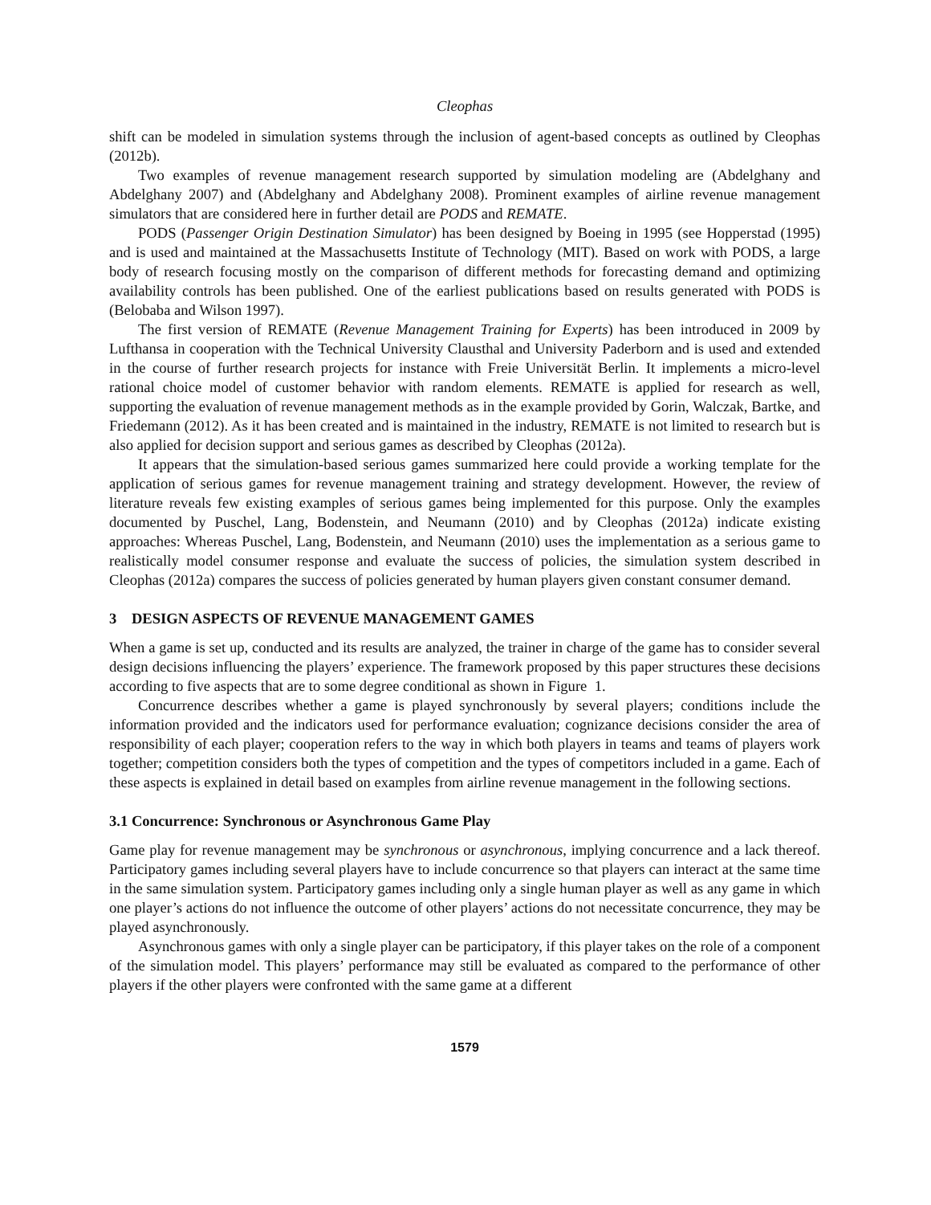Cleophas
shift can be modeled in simulation systems through the inclusion of agent-based concepts as outlined by Cleophas (2012b).
Two examples of revenue management research supported by simulation modeling are (Abdelghany and Abdelghany 2007) and (Abdelghany and Abdelghany 2008). Prominent examples of airline revenue management simulators that are considered here in further detail are PODS and REMATE.
PODS (Passenger Origin Destination Simulator) has been designed by Boeing in 1995 (see Hopperstad (1995) and is used and maintained at the Massachusetts Institute of Technology (MIT). Based on work with PODS, a large body of research focusing mostly on the comparison of different methods for forecasting demand and optimizing availability controls has been published. One of the earliest publications based on results generated with PODS is (Belobaba and Wilson 1997).
The first version of REMATE (Revenue Management Training for Experts) has been introduced in 2009 by Lufthansa in cooperation with the Technical University Clausthal and University Paderborn and is used and extended in the course of further research projects for instance with Freie Universität Berlin. It implements a micro-level rational choice model of customer behavior with random elements. REMATE is applied for research as well, supporting the evaluation of revenue management methods as in the example provided by Gorin, Walczak, Bartke, and Friedemann (2012). As it has been created and is maintained in the industry, REMATE is not limited to research but is also applied for decision support and serious games as described by Cleophas (2012a).
It appears that the simulation-based serious games summarized here could provide a working template for the application of serious games for revenue management training and strategy development. However, the review of literature reveals few existing examples of serious games being implemented for this purpose. Only the examples documented by Puschel, Lang, Bodenstein, and Neumann (2010) and by Cleophas (2012a) indicate existing approaches: Whereas Puschel, Lang, Bodenstein, and Neumann (2010) uses the implementation as a serious game to realistically model consumer response and evaluate the success of policies, the simulation system described in Cleophas (2012a) compares the success of policies generated by human players given constant consumer demand.
3 DESIGN ASPECTS OF REVENUE MANAGEMENT GAMES
When a game is set up, conducted and its results are analyzed, the trainer in charge of the game has to consider several design decisions influencing the players’ experience. The framework proposed by this paper structures these decisions according to five aspects that are to some degree conditional as shown in Figure 1.
Concurrence describes whether a game is played synchronously by several players; conditions include the information provided and the indicators used for performance evaluation; cognizance decisions consider the area of responsibility of each player; cooperation refers to the way in which both players in teams and teams of players work together; competition considers both the types of competition and the types of competitors included in a game. Each of these aspects is explained in detail based on examples from airline revenue management in the following sections.
3.1 Concurrence: Synchronous or Asynchronous Game Play
Game play for revenue management may be synchronous or asynchronous, implying concurrence and a lack thereof. Participatory games including several players have to include concurrence so that players can interact at the same time in the same simulation system. Participatory games including only a single human player as well as any game in which one player’s actions do not influence the outcome of other players’ actions do not necessitate concurrence, they may be played asynchronously.
Asynchronous games with only a single player can be participatory, if this player takes on the role of a component of the simulation model. This players’ performance may still be evaluated as compared to the performance of other players if the other players were confronted with the same game at a different
1579